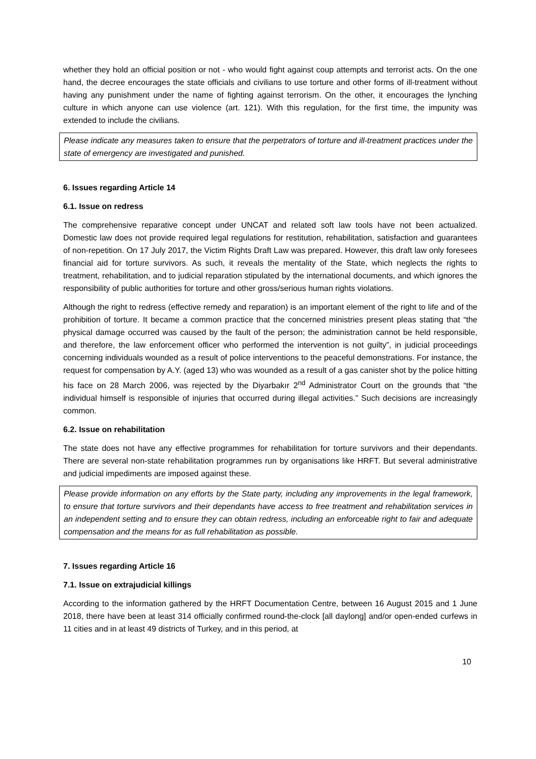whether they hold an official position or not - who would fight against coup attempts and terrorist acts. On the one hand, the decree encourages the state officials and civilians to use torture and other forms of ill-treatment without having any punishment under the name of fighting against terrorism. On the other, it encourages the lynching culture in which anyone can use violence (art. 121). With this regulation, for the first time, the impunity was extended to include the civilians.
Please indicate any measures taken to ensure that the perpetrators of torture and ill-treatment practices under the state of emergency are investigated and punished.
6. Issues regarding Article 14
6.1. Issue on redress
The comprehensive reparative concept under UNCAT and related soft law tools have not been actualized. Domestic law does not provide required legal regulations for restitution, rehabilitation, satisfaction and guarantees of non-repetition. On 17 July 2017, the Victim Rights Draft Law was prepared. However, this draft law only foresees financial aid for torture survivors. As such, it reveals the mentality of the State, which neglects the rights to treatment, rehabilitation, and to judicial reparation stipulated by the international documents, and which ignores the responsibility of public authorities for torture and other gross/serious human rights violations.
Although the right to redress (effective remedy and reparation) is an important element of the right to life and of the prohibition of torture. It became a common practice that the concerned ministries present pleas stating that “the physical damage occurred was caused by the fault of the person; the administration cannot be held responsible, and therefore, the law enforcement officer who performed the intervention is not guilty”, in judicial proceedings concerning individuals wounded as a result of police interventions to the peaceful demonstrations. For instance, the request for compensation by A.Y. (aged 13) who was wounded as a result of a gas canister shot by the police hitting his face on 28 March 2006, was rejected by the Diyarbakır 2<sup>nd</sup> Administrator Court on the grounds that “the individual himself is responsible of injuries that occurred during illegal activities.” Such decisions are increasingly common.
6.2. Issue on rehabilitation
The state does not have any effective programmes for rehabilitation for torture survivors and their dependants. There are several non-state rehabilitation programmes run by organisations like HRFT. But several administrative and judicial impediments are imposed against these.
Please provide information on any efforts by the State party, including any improvements in the legal framework, to ensure that torture survivors and their dependants have access to free treatment and rehabilitation services in an independent setting and to ensure they can obtain redress, including an enforceable right to fair and adequate compensation and the means for as full rehabilitation as possible.
7. Issues regarding Article 16
7.1. Issue on extrajudicial killings
According to the information gathered by the HRFT Documentation Centre, between 16 August 2015 and 1 June 2018, there have been at least 314 officially confirmed round-the-clock [all daylong] and/or open-ended curfews in 11 cities and in at least 49 districts of Turkey, and in this period, at
10